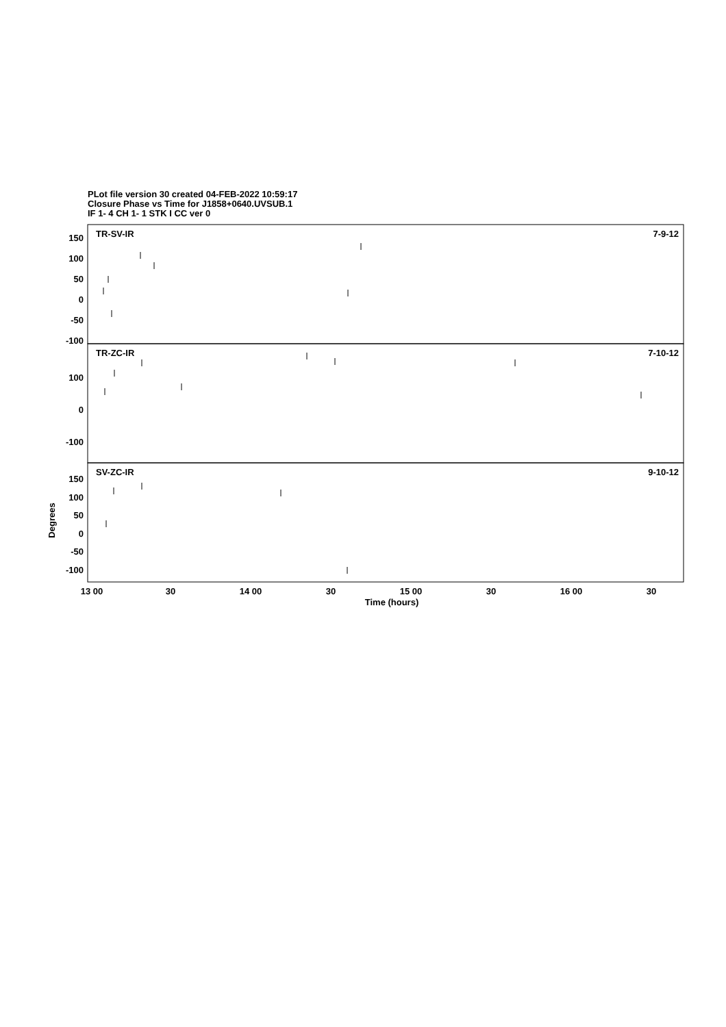PLot file version 30 created 04-FEB-2022 10:59:17
Closure Phase vs Time for J1858+0640.UVSUB.1
IF 1- 4 CH 1- 1 STK I CC ver 0
TR-SV-IR
7-9-12
TR-ZC-IR
7-10-12
SV-ZC-IR
9-10-12
150
100
50
0
-50
-100
100
0
-100
150
100
50
0
-50
-100
13 00
30
14 00
30
15 00
30
16 00
30
Time (hours)
Degrees